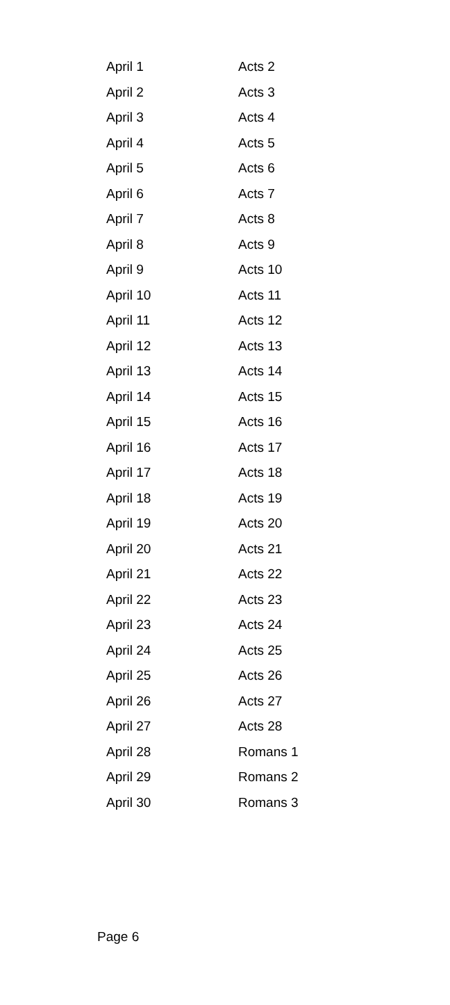| April 1 | Acts 2 |
| April 2 | Acts 3 |
| April 3 | Acts 4 |
| April 4 | Acts 5 |
| April 5 | Acts 6 |
| April 6 | Acts 7 |
| April 7 | Acts 8 |
| April 8 | Acts 9 |
| April 9 | Acts 10 |
| April 10 | Acts 11 |
| April 11 | Acts 12 |
| April 12 | Acts 13 |
| April 13 | Acts 14 |
| April 14 | Acts 15 |
| April 15 | Acts 16 |
| April 16 | Acts 17 |
| April 17 | Acts 18 |
| April 18 | Acts 19 |
| April 19 | Acts 20 |
| April 20 | Acts 21 |
| April 21 | Acts 22 |
| April 22 | Acts 23 |
| April 23 | Acts 24 |
| April 24 | Acts 25 |
| April 25 | Acts 26 |
| April 26 | Acts 27 |
| April 27 | Acts 28 |
| April 28 | Romans 1 |
| April 29 | Romans 2 |
| April 30 | Romans 3 |
Page 6